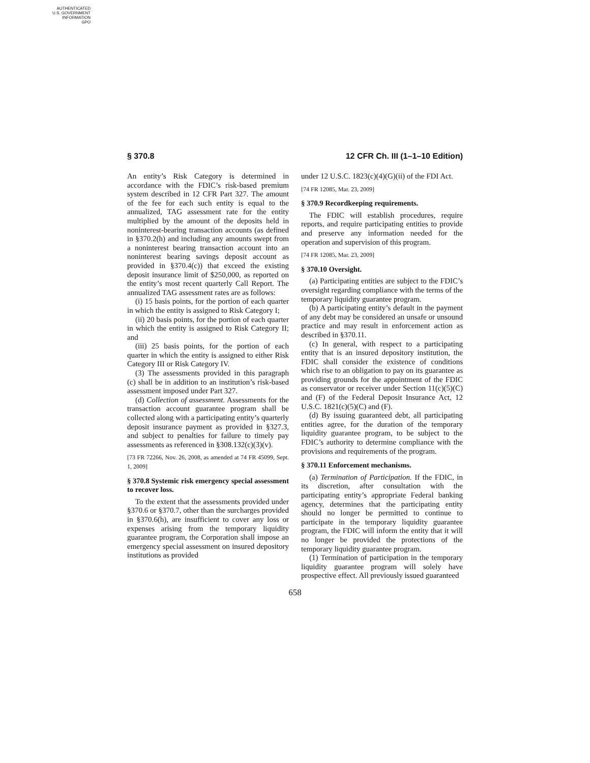AUTHENTICATED
U.S. GOVERNMENT
INFORMATION
GPO
§ 370.8 12 CFR Ch. III (1–1–10 Edition)
An entity’s Risk Category is determined in accordance with the FDIC’s risk-based premium system described in 12 CFR Part 327. The amount of the fee for each such entity is equal to the annualized, TAG assessment rate for the entity multiplied by the amount of the deposits held in noninterest-bearing transaction accounts (as defined in §370.2(h) and including any amounts swept from a noninterest bearing transaction account into an noninterest bearing savings deposit account as provided in §370.4(c)) that exceed the existing deposit insurance limit of $250,000, as reported on the entity’s most recent quarterly Call Report. The annualized TAG assessment rates are as follows:
(i) 15 basis points, for the portion of each quarter in which the entity is assigned to Risk Category I;
(ii) 20 basis points, for the portion of each quarter in which the entity is assigned to Risk Category II; and
(iii) 25 basis points, for the portion of each quarter in which the entity is assigned to either Risk Category III or Risk Category IV.
(3) The assessments provided in this paragraph (c) shall be in addition to an institution’s risk-based assessment imposed under Part 327.
(d) Collection of assessment. Assessments for the transaction account guarantee program shall be collected along with a participating entity’s quarterly deposit insurance payment as provided in §327.3, and subject to penalties for failure to timely pay assessments as referenced in §308.132(c)(3)(v).
[73 FR 72266, Nov. 26, 2008, as amended at 74 FR 45099, Sept. 1, 2009]
§ 370.8 Systemic risk emergency special assessment to recover loss.
To the extent that the assessments provided under §370.6 or §370.7, other than the surcharges provided in §370.6(h), are insufficient to cover any loss or expenses arising from the temporary liquidity guarantee program, the Corporation shall impose an emergency special assessment on insured depository institutions as provided
under 12 U.S.C. 1823(c)(4)(G)(ii) of the FDI Act.
[74 FR 12085, Mar. 23, 2009]
§ 370.9 Recordkeeping requirements.
The FDIC will establish procedures, require reports, and require participating entities to provide and preserve any information needed for the operation and supervision of this program.
[74 FR 12085, Mar. 23, 2009]
§ 370.10 Oversight.
(a) Participating entities are subject to the FDIC’s oversight regarding compliance with the terms of the temporary liquidity guarantee program.
(b) A participating entity’s default in the payment of any debt may be considered an unsafe or unsound practice and may result in enforcement action as described in §370.11.
(c) In general, with respect to a participating entity that is an insured depository institution, the FDIC shall consider the existence of conditions which rise to an obligation to pay on its guarantee as providing grounds for the appointment of the FDIC as conservator or receiver under Section 11(c)(5)(C) and (F) of the Federal Deposit Insurance Act, 12 U.S.C. 1821(c)(5)(C) and (F).
(d) By issuing guaranteed debt, all participating entities agree, for the duration of the temporary liquidity guarantee program, to be subject to the FDIC’s authority to determine compliance with the provisions and requirements of the program.
§ 370.11 Enforcement mechanisms.
(a) Termination of Participation. If the FDIC, in its discretion, after consultation with the participating entity’s appropriate Federal banking agency, determines that the participating entity should no longer be permitted to continue to participate in the temporary liquidity guarantee program, the FDIC will inform the entity that it will no longer be provided the protections of the temporary liquidity guarantee program.
(1) Termination of participation in the temporary liquidity guarantee program will solely have prospective effect. All previously issued guaranteed
658